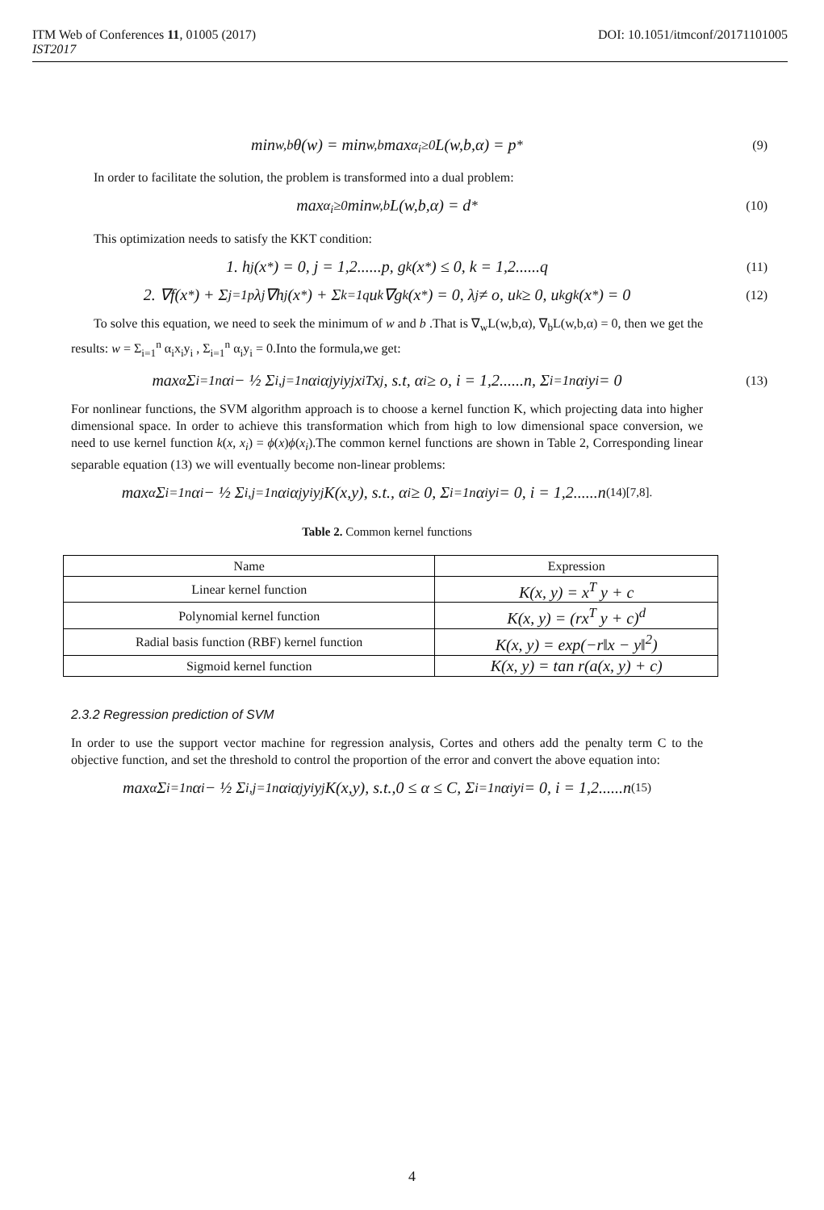DOI: 10.1051/itmconf/20171101005 ITM Web of Conferences 11, 01005 (2017)
IST2017
min<sub>w,b</sub> θ(w) = min<sub>w,b</sub> max<sub>α<sub>i</sub>≥0</sub> L(w,b,α) = p<sup>*</sup> (9)
In order to facilitate the solution, the problem is transformed into a dual problem:
max<sub>α<sub>i</sub>≥0</sub> min<sub>w,b</sub> L(w,b,α) = d<sup>*</sup> (10)
This optimization needs to satisfy the KKT condition:
1. h<sub>j</sub>(x<sub>*</sub>) = 0, j = 1,2......p, g<sub>k</sub>(x<sub>*</sub>) ≤ 0, k = 1,2......q (11)
2. ∇f(x<sub>*</sub>) + Σ<sub>j=1</sub><sup>p</sup> λ<sub>j</sub>∇h<sub>j</sub>(x<sub>*</sub>) + Σ<sub>k=1</sub><sup>q</sup> u<sub>k</sub>∇g<sub>k</sub>(x<sub>*</sub>) = 0, λ<sub>j</sub> ≠ o, u<sub>k</sub> ≥ 0, u<sub>k</sub>g<sub>k</sub>(x<sub>*</sub>) = 0 (12)
To solve this equation, we need to seek the minimum of w and b .That is ∇<sub>w</sub>L(w,b,α), ∇<sub>b</sub>L(w,b,α) = 0, then we get the results: w = Σ<sub>i=1</sub><sup>n</sup> α<sub>i</sub>x<sub>i</sub>y<sub>i</sub> , Σ<sub>i=1</sub><sup>n</sup> α<sub>i</sub>y<sub>i</sub> = 0.Into the formula,we get:
max<sub>α</sub> Σ<sub>i=1</sub><sup>n</sup> α<sub>i</sub> − ½ Σ<sub>i,j=1</sub><sup>n</sup> α<sub>i</sub>α<sub>j</sub>y<sub>i</sub>y<sub>j</sub>x<sub>i</sub><sup>T</sup>x<sub>j</sub> , s.t, α<sub>i</sub> ≥ o, i = 1,2......n, Σ<sub>i=1</sub><sup>n</sup> α<sub>i</sub>y<sub>i</sub> = 0 (13)
For nonlinear functions, the SVM algorithm approach is to choose a kernel function K, which projecting data into higher dimensional space. In order to achieve this transformation which from high to low dimensional space conversion, we need to use kernel function k(x, x<sub>i</sub>) = ϕ(x)ϕ(x<sub>i</sub>).The common kernel functions are shown in Table 2, Corresponding linear separable equation (13) we will eventually become non-linear problems:
max<sub>α</sub> Σ<sub>i=1</sub><sup>n</sup> α<sub>i</sub> − ½ Σ<sub>i,j=1</sub><sup>n</sup> α<sub>i</sub>α<sub>j</sub>y<sub>i</sub>y<sub>j</sub>K(x,y), s.t., α<sub>i</sub> ≥ 0, Σ<sub>i=1</sub><sup>n</sup> α<sub>i</sub>y<sub>i</sub> = 0, i = 1,2......n (14)[7,8].
Table 2. Common kernel functions
| Name | Expression |
| --- | --- |
| Linear kernel function | K(x, y) = x<sup>T</sup> y + c |
| Polynomial kernel function | K(x, y) = (rx<sup>T</sup> y + c)<sup>d</sup> |
| Radial basis function (RBF) kernel function | K(x, y) = exp(−r‖x − y‖<sup>2</sup>) |
| Sigmoid kernel function | K(x, y) = tan r(a(x, y) + c) |
2.3.2 Regression prediction of SVM
In order to use the support vector machine for regression analysis, Cortes and others add the penalty term C to the objective function, and set the threshold to control the proportion of the error and convert the above equation into:
max<sub>α</sub> Σ<sub>i=1</sub><sup>n</sup> α<sub>i</sub> − ½ Σ<sub>i,j=1</sub><sup>n</sup> α<sub>i</sub>α<sub>j</sub>y<sub>i</sub>y<sub>j</sub>K(x,y), s.t.,0 ≤ α ≤ C, Σ<sub>i=1</sub><sup>n</sup> α<sub>i</sub>y<sub>i</sub> = 0, i = 1,2......n (15)
4